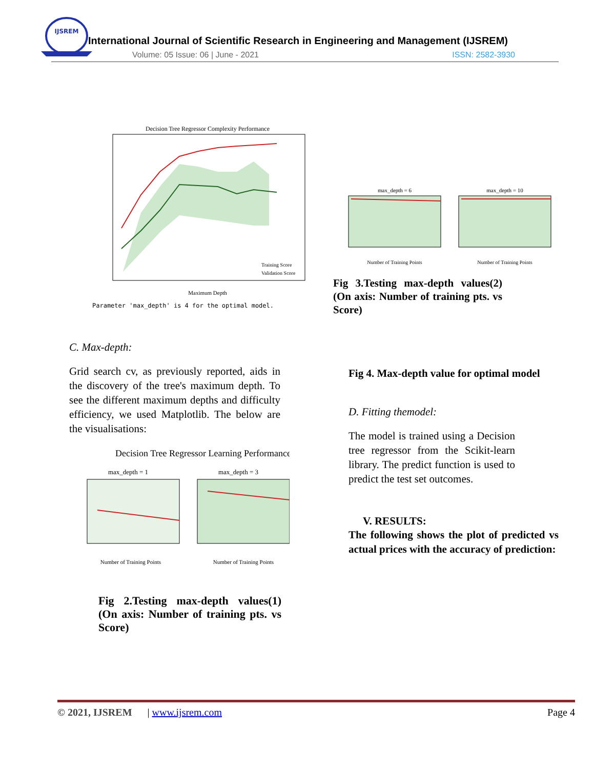IJSREM
International Journal of Scientific Research in Engineering and Management (IJSREM)
Volume: 05 Issue: 06 | June - 2021
ISSN: 2582-3930
Decision Tree Regressor Complexity Performance
Maximum Depth
Parameter 'max_depth' is 4 for the optimal model.
Training Score
Validation Score
max_depth = 6
max_depth = 10
Number of Training Points
Number of Training Points
Fig 3.Testing max-depth values(2) (On axis: Number of training pts. vs Score)
C. Max-depth:
Grid search cv, as previously reported, aids in the discovery of the tree's maximum depth. To see the different maximum depths and difficulty efficiency, we used Matplotlib. The below are the visualisations:
Decision Tree Regressor Learning Performances
max_depth = 1
max_depth = 3
Number of Training Points
Number of Training Points
Fig 2.Testing max-depth values(1) (On axis: Number of training pts. vs Score)
Fig 4. Max-depth value for optimal model
D. Fitting themodel:
The model is trained using a Decision tree regressor from the Scikit-learn library. The predict function is used to predict the test set outcomes.
V. RESULTS:
The following shows the plot of predicted vs actual prices with the accuracy of prediction:
© 2021, IJSREM | www.ijsrem.com Page 4